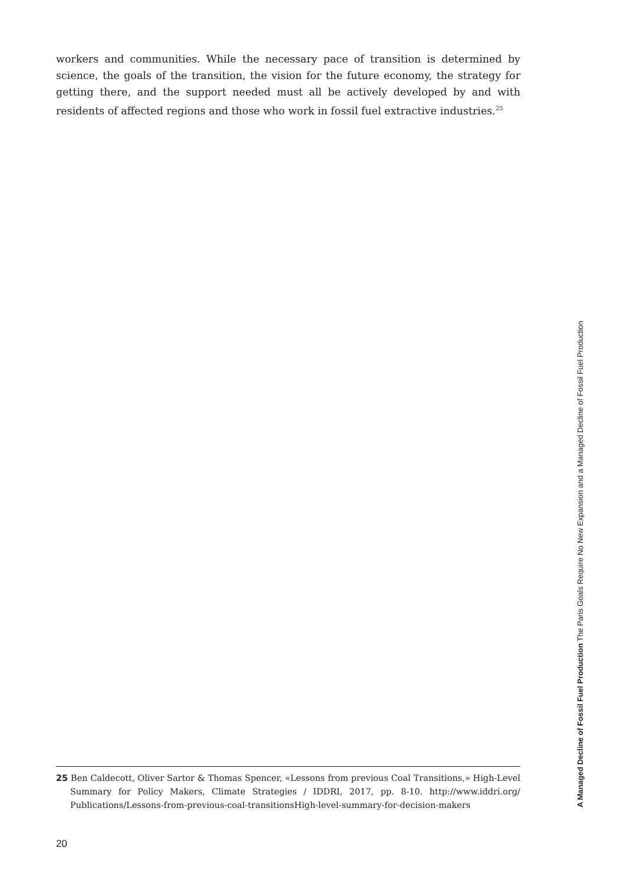workers and communities. While the necessary pace of transition is determined by science, the goals of the transition, the vision for the future economy, the strategy for getting there, and the support needed must all be actively developed by and with residents of affected regions and those who work in fossil fuel extractive industries.<sup>25</sup>
A Managed Decline of Fossil Fuel Production The Paris Goals Require No New Expansion and a Managed Decline of Fossil Fuel Production
25 Ben Caldecott, Oliver Sartor & Thomas Spencer, «Lessons from previous Coal Transitions,» High-Level Summary for Policy Makers, Climate Strategies / IDDRI, 2017, pp. 8-10. http://www.iddri.org/ Publications/Lessons-from-previous-coal-transitionsHigh-level-summary-for-decision-makers
20